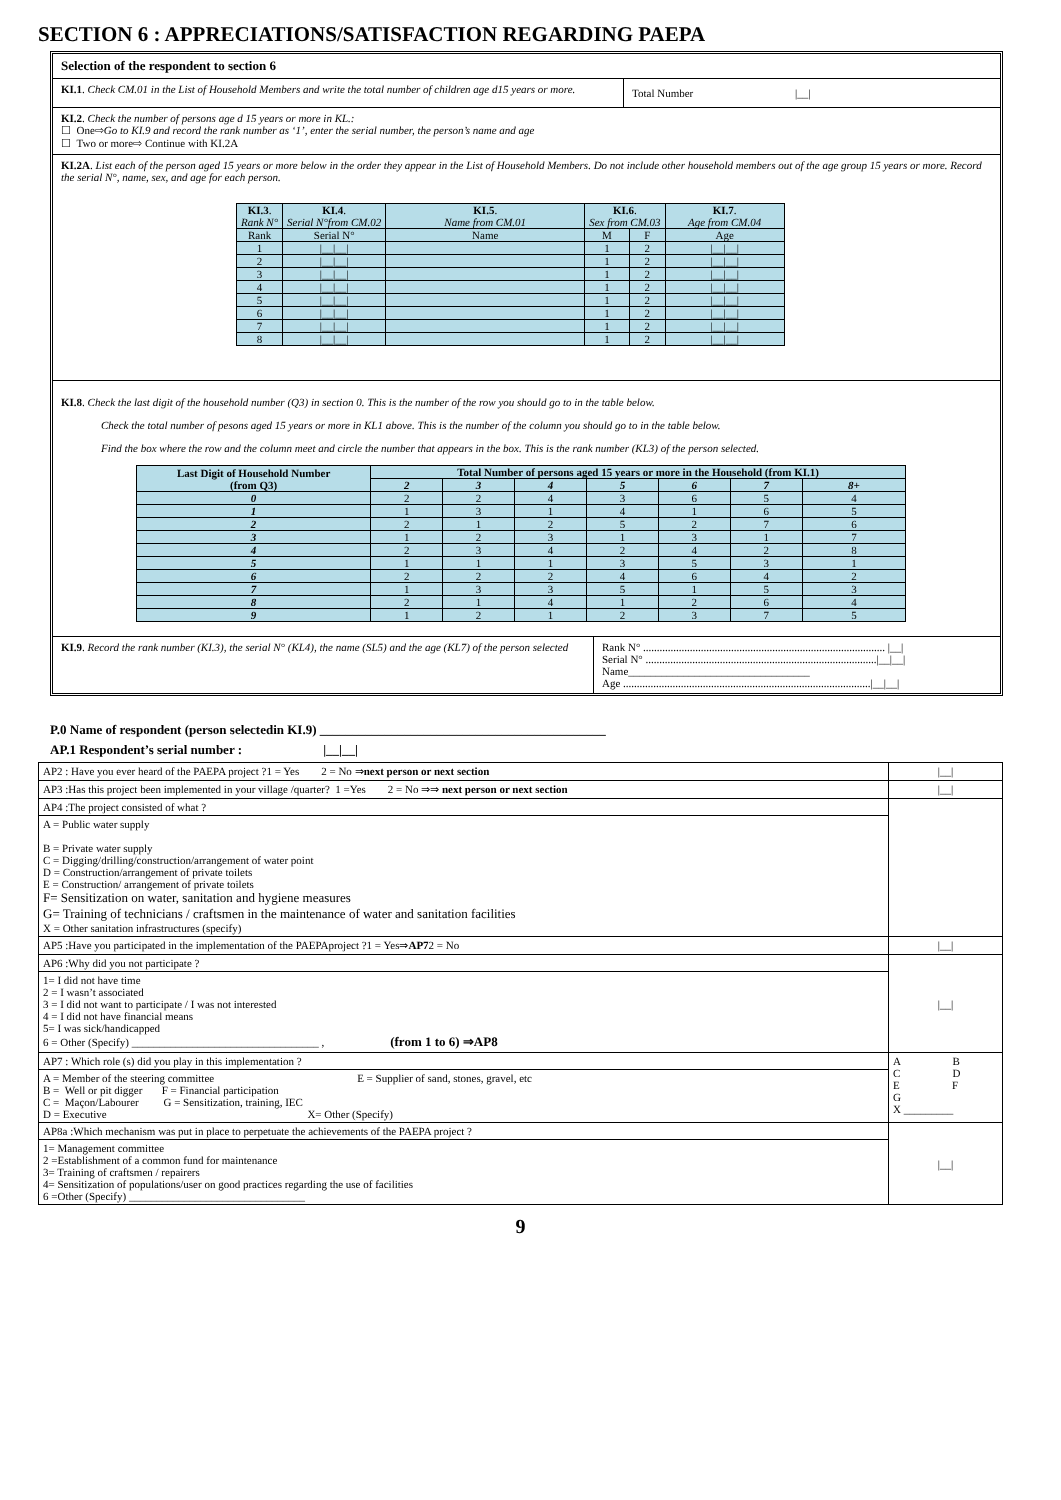SECTION 6 : APPRECIATIONS/SATISFACTION REGARDING PAEPA
Selection of the respondent to section 6
KI.1. Check CM.01 in the List of Household Members and write the total number of children age d15 years or more.
Total Number |__|
KI.2. Check the number of persons age d 15 years or more in KL.:
☐ One⇨Go to KI.9 and record the rank number as ‘1’, enter the serial number, the person’s name and age
☐ Two or more⇨ Continue with KI.2A
KI.2A. List each of the person aged 15 years or more below in the order they appear in the List of Household Members. Do not include other household members out of the age group 15 years or more. Record the serial N°, name, sex, and age for each person.
| KI.3 . Rank N° | KI.4 . Serial N°from CM.02 | KI.5 . Name from CM.01 | KI.6 . Sex from CM.03 | | KI.7 . Age from CM.04 |
| --- | --- | --- | --- | --- | --- |
| Rank | Serial N° | Name | M | F | Age |
| 1 | /__/__/ | | 1 | 2 | /__/__/ |
| 2 | /__/__/ | | 1 | 2 | /__/__/ |
| 3 | /__/__/ | | 1 | 2 | /__/__/ |
| 4 | /__/__/ | | 1 | 2 | /__/__/ |
| 5 | /__/__/ | | 1 | 2 | /__/__/ |
| 6 | /__/__/ | | 1 | 2 | /__/__/ |
| 7 | /__/__/ | | 1 | 2 | /__/__/ |
| 8 | /__/__/ | | 1 | 2 | /__/__/ |
KI.8. Check the last digit of the household number (Q3) in section 0. This is the number of the row you should go to in the table below.
Check the total number of pesons aged 15 years or more in KL1 above. This is the number of the column you should go to in the table below.
Find the box where the row and the column meet and circle the number that appears in the box. This is the rank number (KL3) of the person selected.
| Last Digit of Household Number (from Q3) | Total Number of persons aged 15 years or more in the Household (from KI.1) | | | | | | |
| --- | --- | --- | --- | --- | --- | --- | --- |
| | 2 | 3 | 4 | 5 | 6 | 7 | 8+ |
| 0 | 2 | 2 | 4 | 3 | 6 | 5 | 4 |
| 1 | 1 | 3 | 1 | 4 | 1 | 6 | 5 |
| 2 | 2 | 1 | 2 | 5 | 2 | 7 | 6 |
| 3 | 1 | 2 | 3 | 1 | 3 | 1 | 7 |
| 4 | 2 | 3 | 4 | 2 | 4 | 2 | 8 |
| 5 | 1 | 1 | 1 | 3 | 5 | 3 | 1 |
| 6 | 2 | 2 | 2 | 4 | 6 | 4 | 2 |
| 7 | 1 | 3 | 3 | 5 | 1 | 5 | 3 |
| 8 | 2 | 1 | 4 | 1 | 2 | 6 | 4 |
| 9 | 1 | 2 | 1 | 2 | 3 | 7 | 5 |
KI.9. Record the rank number (KI.3), the serial N° (KL4), the name (SL5) and the age (KL7) of the person selected
Rank N° ........................................................................................ |__|
Serial N° ....................................................................................|__|__|
Name_________________________________
Age ..........................................................................................|__|__|
P.0 Name of respondent (person selectedin KI.9) ____________________________________________
AP.1 Respondent’s serial number : |__|__|
| AP2 : Have you ever heard of the PAEPA project ?1 = Yes 2 = No ⇒ next person or next section | /__/ |
| AP3 :Has this project been implemented in your village /quarter? 1 =Yes 2 = No ⇒⇒ next person or next section | /__/ |
| AP4 :The project consisted of what ? | |
| A = Public water supply B = Private water supply C = Digging/drilling/construction/arrangement of water point D = Construction/arrangement of private toilets E = Construction/ arrangement of private toilets F= Sensitization on water, sanitation and hygiene measures G= Training of technicians / craftsmen in the maintenance of water and sanitation facilities X = Other sanitation infrastructures (specify) | |
| AP5 :Have you participated in the implementation of the PAEPAproject ?1 = Yes⇒ AP7 2 = No | /__/ |
| AP6 :Why did you not participate ? | /__/ |
| 1= I did not have time 2 = I wasn’t associated 3 = I did not want to participate / I was not interested 4 = I did not have financial means 5= I was sick/handicapped 6 = Other (Specify) __________________________________ , (from 1 to 6) ⇒AP8 | |
| AP7 : Which role (s) did you play in this implementation ? | A B C D E F G X _________ |
| A = Member of the steering committee E = Supplier of sand, stones, gravel, etc B = Well or pit digger F = Financial participation C = Maçon/Labourer G = Sensitization, training, IEC D = Executive X= Other (Specify) | |
| AP8a :Which mechanism was put in place to perpetuate the achievements of the PAEPA project ? | /__/ |
| 1= Management committee 2 =Establishment of a common fund for maintenance 3= Training of craftsmen / repairers 4= Sensitization of populations/user on good practices regarding the use of facilities 6 =Other (Specify) ________________________________ | |
9